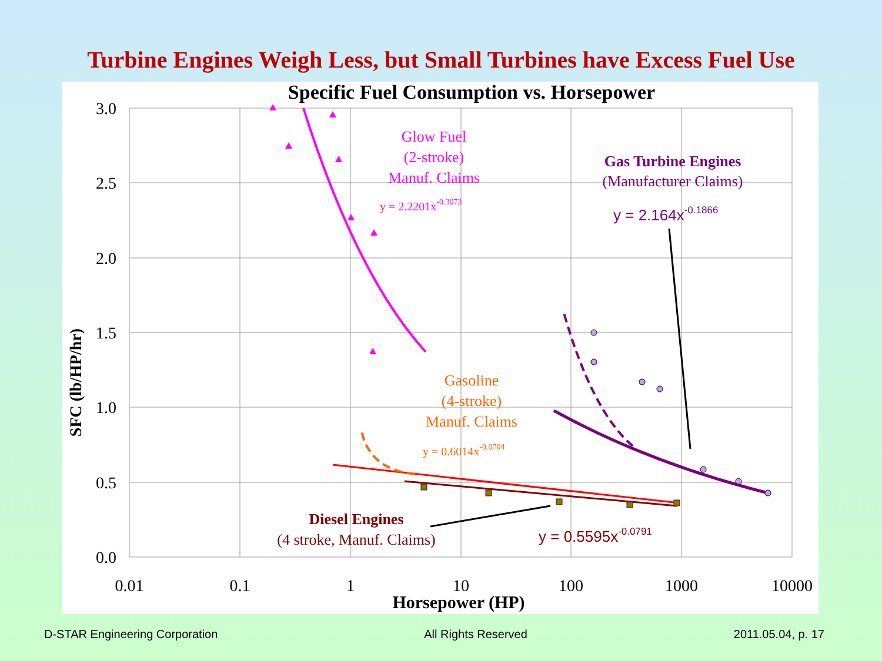Turbine Engines Weigh Less, but Small Turbines have Excess Fuel Use
Specific Fuel Consumption vs. Horsepower
3.0
2.5
2.0
1.5
1.0
0.5
0.0
0.01
0.1
1
10
100
1000
10000
Horsepower (HP)
SFC (lb/HP/hr)
Glow Fuel
(2-stroke)
Manuf. Claims
Gas Turbine Engines
(Manufacturer Claims)
Gasoline
(4-stroke)
Manuf. Claims
Diesel Engines
(4 stroke, Manuf. Claims)
y = 2.2201x-0.3073
y = 0.6014x-0.0704
y = 2.164x-0.1866
y = 0.5595x-0.0791
D-STAR Engineering Corporation All Rights Reserved 2011.05.04, p. 17